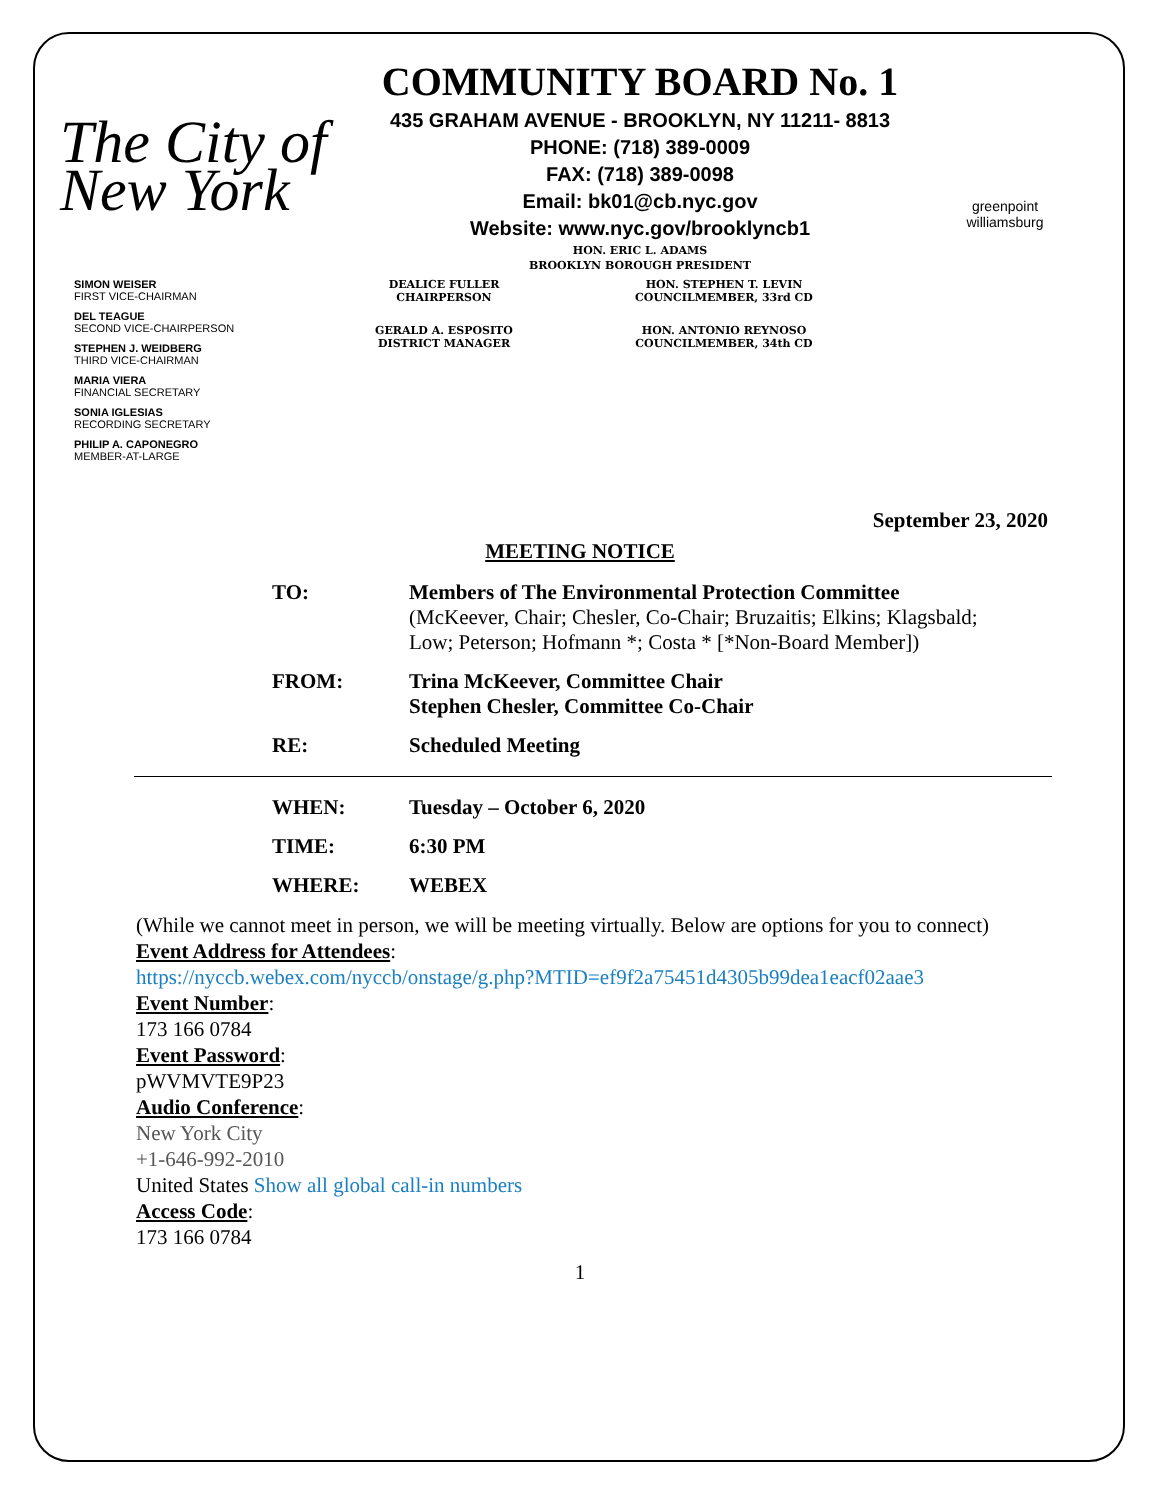The City of New York
COMMUNITY BOARD No. 1
435 GRAHAM AVENUE - BROOKLYN, NY 11211- 8813
PHONE: (718) 389-0009
FAX: (718) 389-0098
Email: bk01@cb.nyc.gov
Website: www.nyc.gov/brooklyncb1
HON. ERIC L. ADAMS
BROOKLYN BOROUGH PRESIDENT
greenpoint williamsburg
SIMON WEISER
FIRST VICE-CHAIRMAN
DEL TEAGUE
SECOND VICE-CHAIRPERSON
STEPHEN J. WEIDBERG
THIRD VICE-CHAIRMAN
MARIA VIERA
FINANCIAL SECRETARY
SONIA IGLESIAS
RECORDING SECRETARY
PHILIP A. CAPONEGRO
MEMBER-AT-LARGE
DEALICE FULLER
CHAIRPERSON
GERALD A. ESPOSITO
DISTRICT MANAGER
HON. STEPHEN T. LEVIN
COUNCILMEMBER, 33rd CD
HON. ANTONIO REYNOSO
COUNCILMEMBER, 34th CD
September 23, 2020
MEETING NOTICE
| TO: | Members of The Environmental Protection Committee (McKeever, Chair; Chesler, Co-Chair; Bruzaitis; Elkins; Klagsbald; Low; Peterson; Hofmann *; Costa * [*Non-Board Member]) |
| FROM: | Trina McKeever, Committee Chair Stephen Chesler, Committee Co-Chair |
| RE: | Scheduled Meeting |
| WHEN: | Tuesday – October 6, 2020 |
| TIME: | 6:30 PM |
| WHERE: | WEBEX |
(While we cannot meet in person, we will be meeting virtually. Below are options for you to connect)
Event Address for Attendees:
https://nyccb.webex.com/nyccb/onstage/g.php?MTID=ef9f2a75451d4305b99dea1eacf02aae3
Event Number:
173 166 0784
Event Password:
pWVMVTE9P23
Audio Conference:
New York City
+1-646-992-2010
United States Show all global call-in numbers
Access Code:
173 166 0784
1